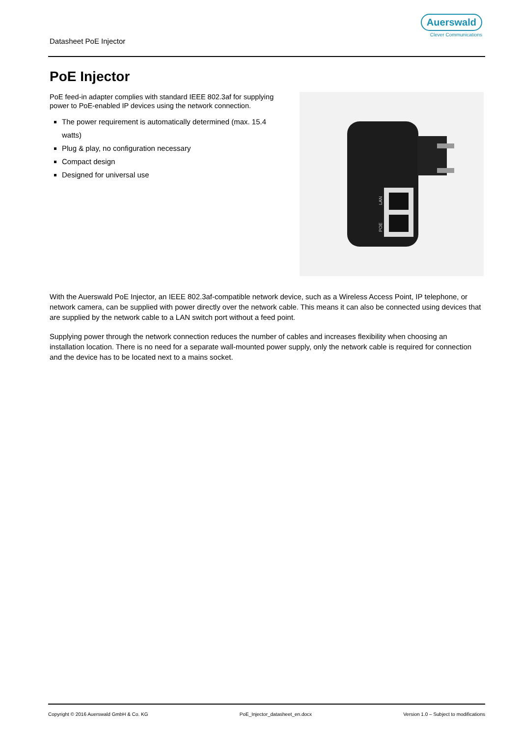Datasheet PoE Injector
Auerswald
Clever Communications
PoE Injector
PoE feed-in adapter complies with standard IEEE 802.3af for supplying power to PoE-enabled IP devices using the network connection.
The power requirement is automatically determined (max. 15.4 watts)
Plug & play, no configuration necessary
Compact design
Designed for universal use
LAN
POE
With the Auerswald PoE Injector, an IEEE 802.3af-compatible network device, such as a Wireless Access Point, IP telephone, or network camera, can be supplied with power directly over the network cable. This means it can also be connected using devices that are supplied by the network cable to a LAN switch port without a feed point.
Supplying power through the network connection reduces the number of cables and increases flexibility when choosing an installation location. There is no need for a separate wall-mounted power supply, only the network cable is required for connection and the device has to be located next to a mains socket.
Copyright © 2016 Auerswald GmbH & Co. KG PoE_Injector_datasheet_en.docx Version 1.0 – Subject to modifications